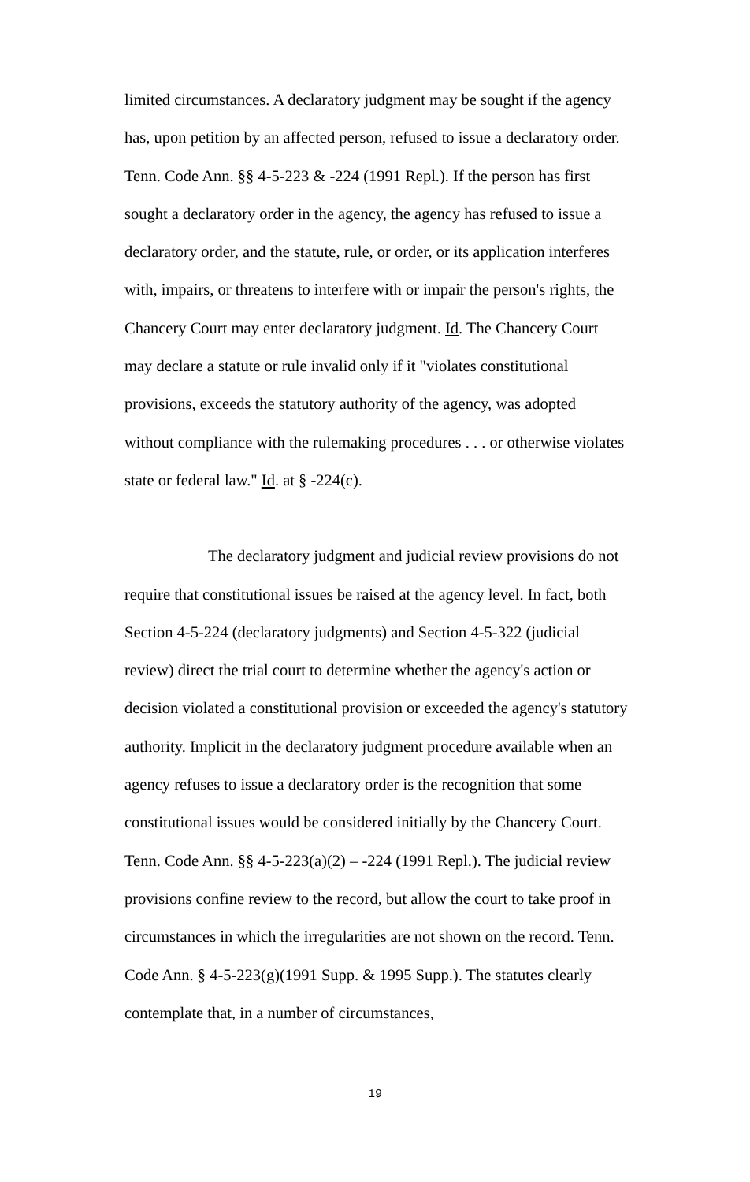limited circumstances. A declaratory judgment may be sought if the agency has, upon petition by an affected person, refused to issue a declaratory order. Tenn. Code Ann. §§ 4-5-223 & -224 (1991 Repl.). If the person has first sought a declaratory order in the agency, the agency has refused to issue a declaratory order, and the statute, rule, or order, or its application interferes with, impairs, or threatens to interfere with or impair the person's rights, the Chancery Court may enter declaratory judgment. Id. The Chancery Court may declare a statute or rule invalid only if it "violates constitutional provisions, exceeds the statutory authority of the agency, was adopted without compliance with the rulemaking procedures . . . or otherwise violates state or federal law." Id. at § -224(c).
The declaratory judgment and judicial review provisions do not require that constitutional issues be raised at the agency level. In fact, both Section 4-5-224 (declaratory judgments) and Section 4-5-322 (judicial review) direct the trial court to determine whether the agency's action or decision violated a constitutional provision or exceeded the agency's statutory authority. Implicit in the declaratory judgment procedure available when an agency refuses to issue a declaratory order is the recognition that some constitutional issues would be considered initially by the Chancery Court. Tenn. Code Ann. §§ 4-5-223(a)(2) – -224 (1991 Repl.). The judicial review provisions confine review to the record, but allow the court to take proof in circumstances in which the irregularities are not shown on the record. Tenn. Code Ann. § 4-5-223(g)(1991 Supp. & 1995 Supp.). The statutes clearly contemplate that, in a number of circumstances,
19